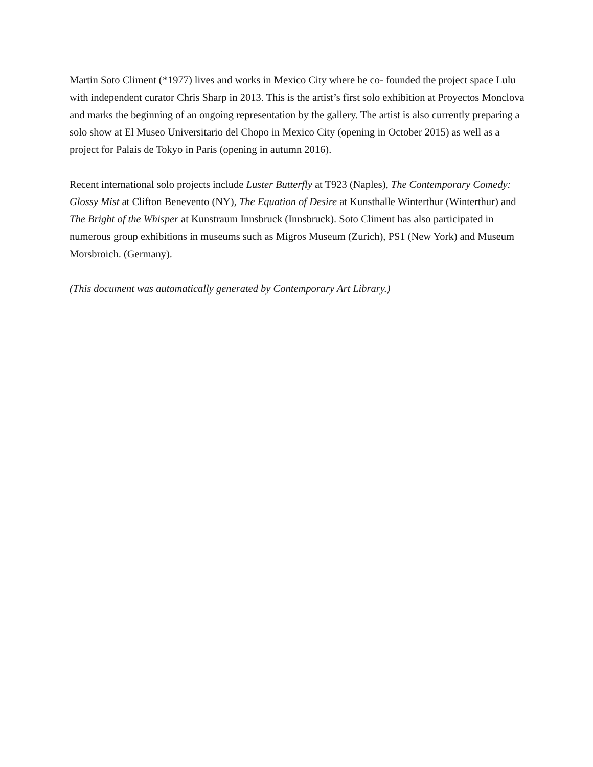Martin Soto Climent (*1977) lives and works in Mexico City where he co- founded the project space Lulu with independent curator Chris Sharp in 2013. This is the artist’s first solo exhibition at Proyectos Monclova and marks the beginning of an ongoing representation by the gallery. The artist is also currently preparing a solo show at El Museo Universitario del Chopo in Mexico City (opening in October 2015) as well as a project for Palais de Tokyo in Paris (opening in autumn 2016).
Recent international solo projects include Luster Butterfly at T923 (Naples), The Contemporary Comedy: Glossy Mist at Clifton Benevento (NY), The Equation of Desire at Kunsthalle Winterthur (Winterthur) and The Bright of the Whisper at Kunstraum Innsbruck (Innsbruck). Soto Climent has also participated in numerous group exhibitions in museums such as Migros Museum (Zurich), PS1 (New York) and Museum Morsbroich. (Germany).
(This document was automatically generated by Contemporary Art Library.)